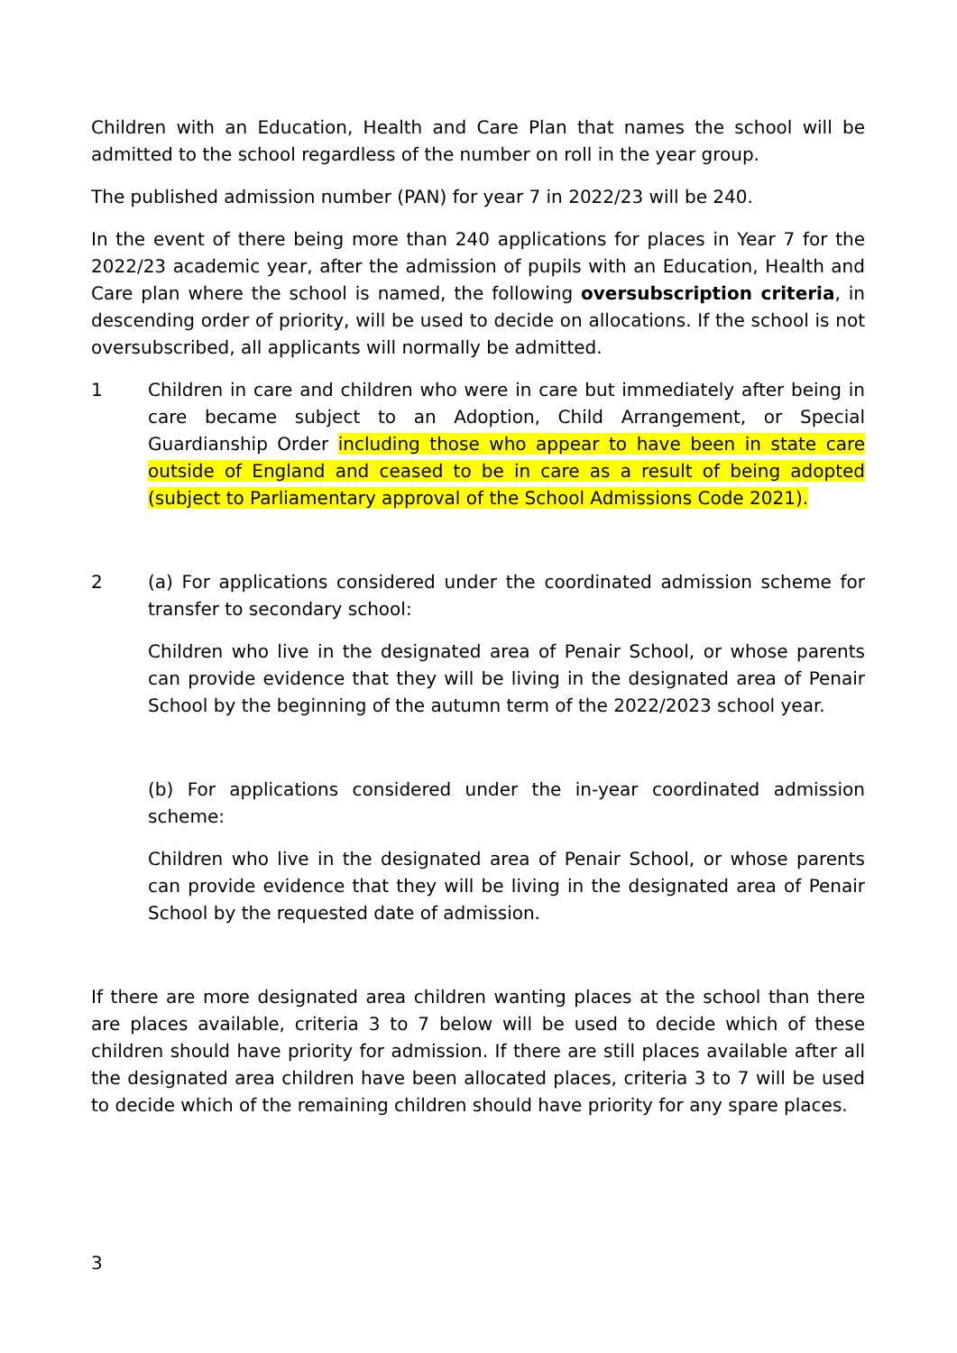Children with an Education, Health and Care Plan that names the school will be admitted to the school regardless of the number on roll in the year group.
The published admission number (PAN) for year 7 in 2022/23 will be 240.
In the event of there being more than 240 applications for places in Year 7 for the 2022/23 academic year, after the admission of pupils with an Education, Health and Care plan where the school is named, the following oversubscription criteria, in descending order of priority, will be used to decide on allocations. If the school is not oversubscribed, all applicants will normally be admitted.
1 Children in care and children who were in care but immediately after being in care became subject to an Adoption, Child Arrangement, or Special Guardianship Order including those who appear to have been in state care outside of England and ceased to be in care as a result of being adopted (subject to Parliamentary approval of the School Admissions Code 2021).
2 (a) For applications considered under the coordinated admission scheme for transfer to secondary school:
Children who live in the designated area of Penair School, or whose parents can provide evidence that they will be living in the designated area of Penair School by the beginning of the autumn term of the 2022/2023 school year.
(b) For applications considered under the in-year coordinated admission scheme:
Children who live in the designated area of Penair School, or whose parents can provide evidence that they will be living in the designated area of Penair School by the requested date of admission.
If there are more designated area children wanting places at the school than there are places available, criteria 3 to 7 below will be used to decide which of these children should have priority for admission. If there are still places available after all the designated area children have been allocated places, criteria 3 to 7 will be used to decide which of the remaining children should have priority for any spare places.
3